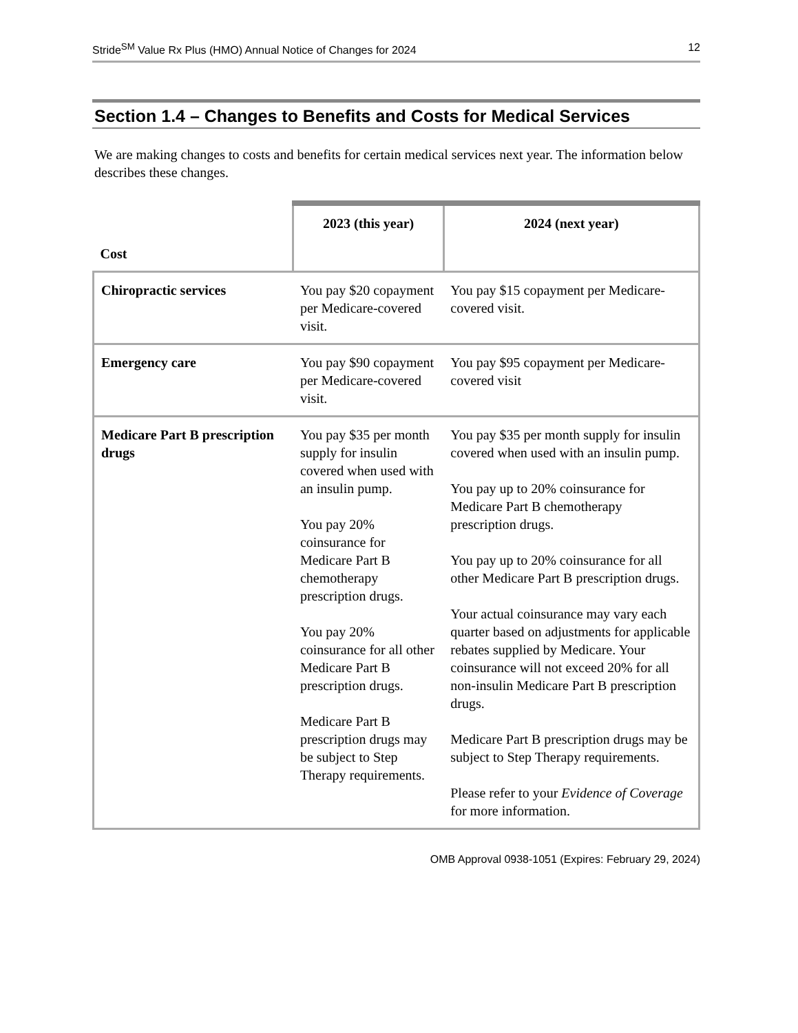Stride<sup>SM</sup> Value Rx Plus (HMO) Annual Notice of Changes for 2024 12
Section 1.4 – Changes to Benefits and Costs for Medical Services
We are making changes to costs and benefits for certain medical services next year. The information below describes these changes.
| Cost | 2023 (this year) | 2024 (next year) |
| --- | --- | --- |
| Chiropractic services | You pay $20 copayment per Medicare-covered visit. | You pay $15 copayment per Medicare-covered visit. |
| Emergency care | You pay $90 copayment per Medicare-covered visit. | You pay $95 copayment per Medicare-covered visit |
| Medicare Part B prescription drugs | You pay $35 per month supply for insulin covered when used with an insulin pump. You pay 20% coinsurance for Medicare Part B chemotherapy prescription drugs. You pay 20% coinsurance for all other Medicare Part B prescription drugs. Medicare Part B prescription drugs may be subject to Step Therapy requirements. | You pay $35 per month supply for insulin covered when used with an insulin pump. You pay up to 20% coinsurance for Medicare Part B chemotherapy prescription drugs. You pay up to 20% coinsurance for all other Medicare Part B prescription drugs. Your actual coinsurance may vary each quarter based on adjustments for applicable rebates supplied by Medicare. Your coinsurance will not exceed 20% for all non-insulin Medicare Part B prescription drugs. Medicare Part B prescription drugs may be subject to Step Therapy requirements. Please refer to your Evidence of Coverage for more information. |
OMB Approval 0938-1051 (Expires: February 29, 2024)